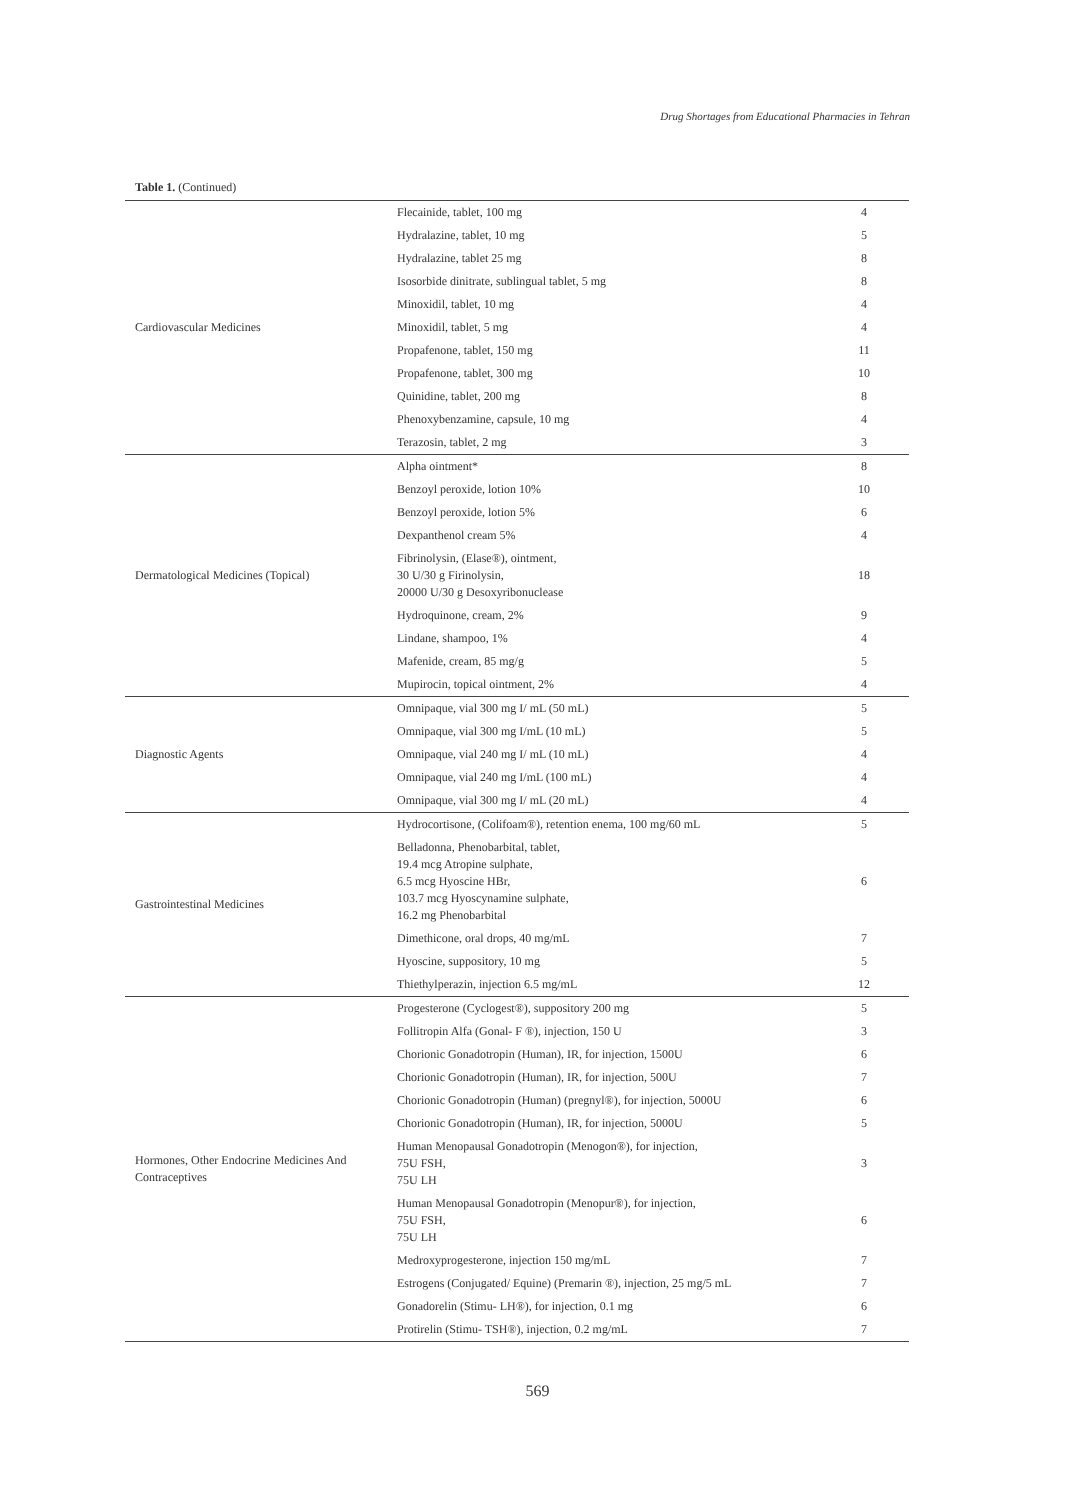Drug Shortages from Educational Pharmacies in Tehran
Table 1. (Continued)
| Cardiovascular Medicines | Flecainide, tablet, 100 mg | 4 |
| | Hydralazine, tablet, 10 mg | 5 |
| | Hydralazine, tablet 25 mg | 8 |
| | Isosorbide dinitrate, sublingual tablet, 5 mg | 8 |
| | Minoxidil, tablet, 10 mg | 4 |
| | Minoxidil, tablet, 5 mg | 4 |
| | Propafenone, tablet, 150 mg | 11 |
| | Propafenone, tablet, 300 mg | 10 |
| | Quinidine, tablet, 200 mg | 8 |
| | Phenoxybenzamine, capsule, 10 mg | 4 |
| | Terazosin, tablet, 2 mg | 3 |
| Dermatological Medicines (Topical) | Alpha ointment* | 8 |
| | Benzoyl peroxide, lotion 10% | 10 |
| | Benzoyl peroxide, lotion 5% | 6 |
| | Dexpanthenol cream 5% | 4 |
| | Fibrinolysin, (Elase®), ointment, 30 U/30 g Firinolysin, 20000 U/30 g Desoxyribonuclease | 18 |
| | Hydroquinone, cream, 2% | 9 |
| | Lindane, shampoo, 1% | 4 |
| | Mafenide, cream, 85 mg/g | 5 |
| | Mupirocin, topical ointment, 2% | 4 |
| Diagnostic Agents | Omnipaque, vial 300 mg I/ mL (50 mL) | 5 |
| | Omnipaque, vial 300 mg I/mL (10 mL) | 5 |
| | Omnipaque, vial 240 mg I/ mL (10 mL) | 4 |
| | Omnipaque, vial 240 mg I/mL (100 mL) | 4 |
| | Omnipaque, vial 300 mg I/ mL (20 mL) | 4 |
| Gastrointestinal Medicines | Hydrocortisone, (Colifoam®), retention enema, 100 mg/60 mL | 5 |
| | Belladonna, Phenobarbital, tablet, 19.4 mcg Atropine sulphate, 6.5 mcg Hyoscine HBr, 103.7 mcg Hyoscynamine sulphate, 16.2 mg Phenobarbital | 6 |
| | Dimethicone, oral drops, 40 mg/mL | 7 |
| | Hyoscine, suppository, 10 mg | 5 |
| | Thiethylperazin, injection 6.5 mg/mL | 12 |
| Hormones, Other Endocrine Medicines And Contraceptives | Progesterone (Cyclogest®), suppository 200 mg | 5 |
| | Follitropin Alfa (Gonal- F ®), injection, 150 U | 3 |
| | Chorionic Gonadotropin (Human), IR, for injection, 1500U | 6 |
| | Chorionic Gonadotropin (Human), IR, for injection, 500U | 7 |
| | Chorionic Gonadotropin (Human) (pregnyl®), for injection, 5000U | 6 |
| | Chorionic Gonadotropin (Human), IR, for injection, 5000U | 5 |
| | Human Menopausal Gonadotropin (Menogon®), for injection, 75U FSH, 75U LH | 3 |
| | Human Menopausal Gonadotropin (Menopur®), for injection, 75U FSH, 75U LH | 6 |
| | Medroxyprogesterone, injection 150 mg/mL | 7 |
| | Estrogens (Conjugated/ Equine) (Premarin ®), injection, 25 mg/5 mL | 7 |
| | Gonadorelin (Stimu- LH®), for injection, 0.1 mg | 6 |
| | Protirelin (Stimu- TSH®), injection, 0.2 mg/mL | 7 |
569